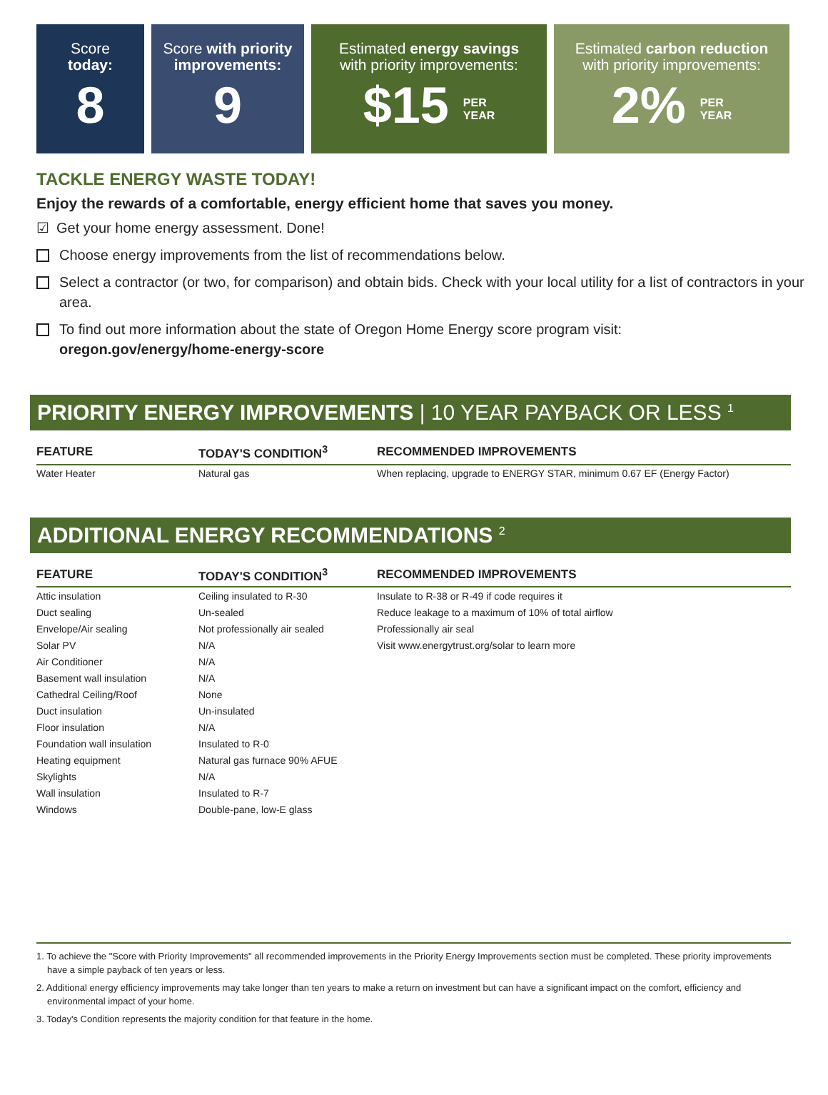Score
today:
8
Score with priority improvements:
9
Estimated energy savings
with priority improvements:
$15 PER
YEAR
Estimated carbon reduction
with priority improvements:
2% PER
YEAR
TACKLE ENERGY WASTE TODAY!
Enjoy the rewards of a comfortable, energy efficient home that saves you money.
☑ Get your home energy assessment. Done!
Choose energy improvements from the list of recommendations below.
Select a contractor (or two, for comparison) and obtain bids. Check with your local utility for a list of contractors in your area.
To find out more information about the state of Oregon Home Energy score program visit:
oregon.gov/energy/home-energy-score
PRIORITY ENERGY IMPROVEMENTS | 10 YEAR PAYBACK OR LESS <sup>1</sup>
| FEATURE | TODAY'S CONDITION<sup>3</sup> | RECOMMENDED IMPROVEMENTS |
| --- | --- | --- |
| Water Heater | Natural gas | When replacing, upgrade to ENERGY STAR, minimum 0.67 EF (Energy Factor) |
ADDITIONAL ENERGY RECOMMENDATIONS <sup>2</sup>
| FEATURE | TODAY'S CONDITION<sup>3</sup> | RECOMMENDED IMPROVEMENTS |
| --- | --- | --- |
| Attic insulation | Ceiling insulated to R-30 | Insulate to R-38 or R-49 if code requires it |
| Duct sealing | Un-sealed | Reduce leakage to a maximum of 10% of total airflow |
| Envelope/Air sealing | Not professionally air sealed | Professionally air seal |
| Solar PV | N/A | Visit www.energytrust.org/solar to learn more |
| Air Conditioner | N/A | |
| Basement wall insulation | N/A | |
| Cathedral Ceiling/Roof | None | |
| Duct insulation | Un-insulated | |
| Floor insulation | N/A | |
| Foundation wall insulation | Insulated to R-0 | |
| Heating equipment | Natural gas furnace 90% AFUE | |
| Skylights | N/A | |
| Wall insulation | Insulated to R-7 | |
| Windows | Double-pane, low-E glass | |
1. To achieve the "Score with Priority Improvements" all recommended improvements in the Priority Energy Improvements section must be completed. These priority improvements have a simple payback of ten years or less.
2. Additional energy efficiency improvements may take longer than ten years to make a return on investment but can have a significant impact on the comfort, efficiency and environmental impact of your home.
3. Today's Condition represents the majority condition for that feature in the home.